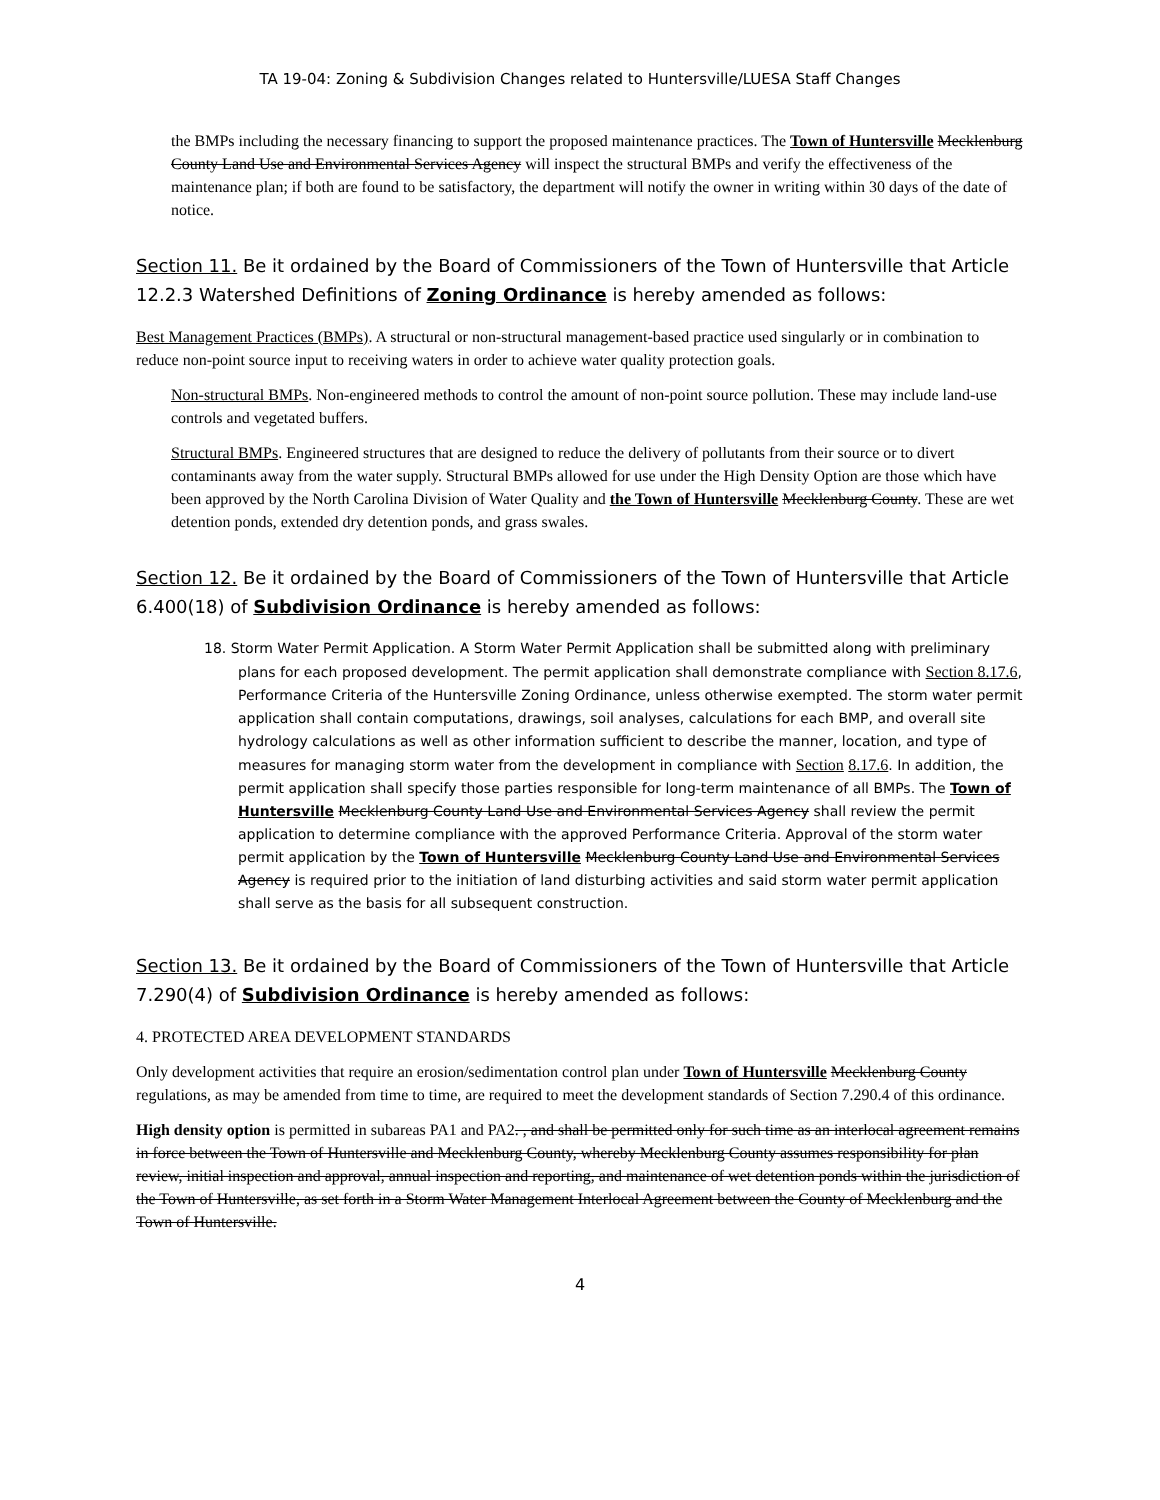TA 19-04: Zoning & Subdivision Changes related to Huntersville/LUESA Staff Changes
the BMPs including the necessary financing to support the proposed maintenance practices. The Town of Huntersville Mecklenburg County Land Use and Environmental Services Agency will inspect the structural BMPs and verify the effectiveness of the maintenance plan; if both are found to be satisfactory, the department will notify the owner in writing within 30 days of the date of notice.
Section 11. Be it ordained by the Board of Commissioners of the Town of Huntersville that Article 12.2.3 Watershed Definitions of Zoning Ordinance is hereby amended as follows:
Best Management Practices (BMPs). A structural or non-structural management-based practice used singularly or in combination to reduce non-point source input to receiving waters in order to achieve water quality protection goals.
Non-structural BMPs. Non-engineered methods to control the amount of non-point source pollution. These may include land-use controls and vegetated buffers.
Structural BMPs. Engineered structures that are designed to reduce the delivery of pollutants from their source or to divert contaminants away from the water supply. Structural BMPs allowed for use under the High Density Option are those which have been approved by the North Carolina Division of Water Quality and the Town of Huntersville Mecklenburg County. These are wet detention ponds, extended dry detention ponds, and grass swales.
Section 12. Be it ordained by the Board of Commissioners of the Town of Huntersville that Article 6.400(18) of Subdivision Ordinance is hereby amended as follows:
18. Storm Water Permit Application. A Storm Water Permit Application shall be submitted along with preliminary plans for each proposed development. The permit application shall demonstrate compliance with Section 8.17.6, Performance Criteria of the Huntersville Zoning Ordinance, unless otherwise exempted. The storm water permit application shall contain computations, drawings, soil analyses, calculations for each BMP, and overall site hydrology calculations as well as other information sufficient to describe the manner, location, and type of measures for managing storm water from the development in compliance with Section 8.17.6. In addition, the permit application shall specify those parties responsible for long-term maintenance of all BMPs. The Town of Huntersville Mecklenburg County Land Use and Environmental Services Agency shall review the permit application to determine compliance with the approved Performance Criteria. Approval of the storm water permit application by the Town of Huntersville Mecklenburg County Land Use and Environmental Services Agency is required prior to the initiation of land disturbing activities and said storm water permit application shall serve as the basis for all subsequent construction.
Section 13. Be it ordained by the Board of Commissioners of the Town of Huntersville that Article 7.290(4) of Subdivision Ordinance is hereby amended as follows:
4. PROTECTED AREA DEVELOPMENT STANDARDS
Only development activities that require an erosion/sedimentation control plan under Town of Huntersville Mecklenburg County regulations, as may be amended from time to time, are required to meet the development standards of Section 7.290.4 of this ordinance.
High density option is permitted in subareas PA1 and PA2. , and shall be permitted only for such time as an interlocal agreement remains in force between the Town of Huntersville and Mecklenburg County, whereby Mecklenburg County assumes responsibility for plan review, initial inspection and approval, annual inspection and reporting, and maintenance of wet detention ponds within the jurisdiction of the Town of Huntersville, as set forth in a Storm Water Management Interlocal Agreement between the County of Mecklenburg and the Town of Huntersville.
4